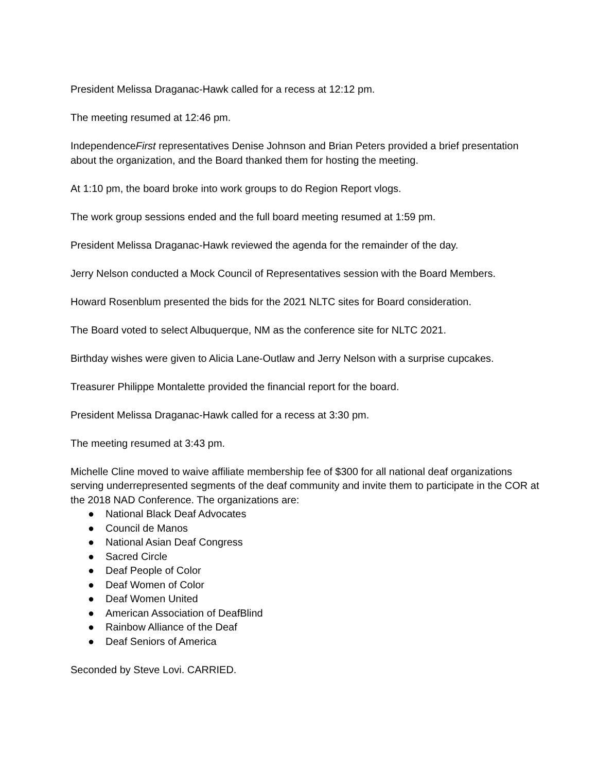President Melissa Draganac-Hawk called for a recess at 12:12 pm.
The meeting resumed at 12:46 pm.
IndependenceFirst representatives Denise Johnson and Brian Peters provided a brief presentation about the organization, and the Board thanked them for hosting the meeting.
At 1:10 pm, the board broke into work groups to do Region Report vlogs.
The work group sessions ended and the full board meeting resumed at 1:59 pm.
President Melissa Draganac-Hawk reviewed the agenda for the remainder of the day.
Jerry Nelson conducted a Mock Council of Representatives session with the Board Members.
Howard Rosenblum presented the bids for the 2021 NLTC sites for Board consideration.
The Board voted to select Albuquerque, NM as the conference site for NLTC 2021.
Birthday wishes were given to Alicia Lane-Outlaw and Jerry Nelson with a surprise cupcakes.
Treasurer Philippe Montalette provided the financial report for the board.
President Melissa Draganac-Hawk called for a recess at 3:30 pm.
The meeting resumed at 3:43 pm.
Michelle Cline moved to waive affiliate membership fee of $300 for all national deaf organizations serving underrepresented segments of the deaf community and invite them to participate in the COR at the 2018 NAD Conference. The organizations are:
● National Black Deaf Advocates
● Council de Manos
● National Asian Deaf Congress
● Sacred Circle
● Deaf People of Color
● Deaf Women of Color
● Deaf Women United
● American Association of DeafBlind
● Rainbow Alliance of the Deaf
● Deaf Seniors of America
Seconded by Steve Lovi. CARRIED.